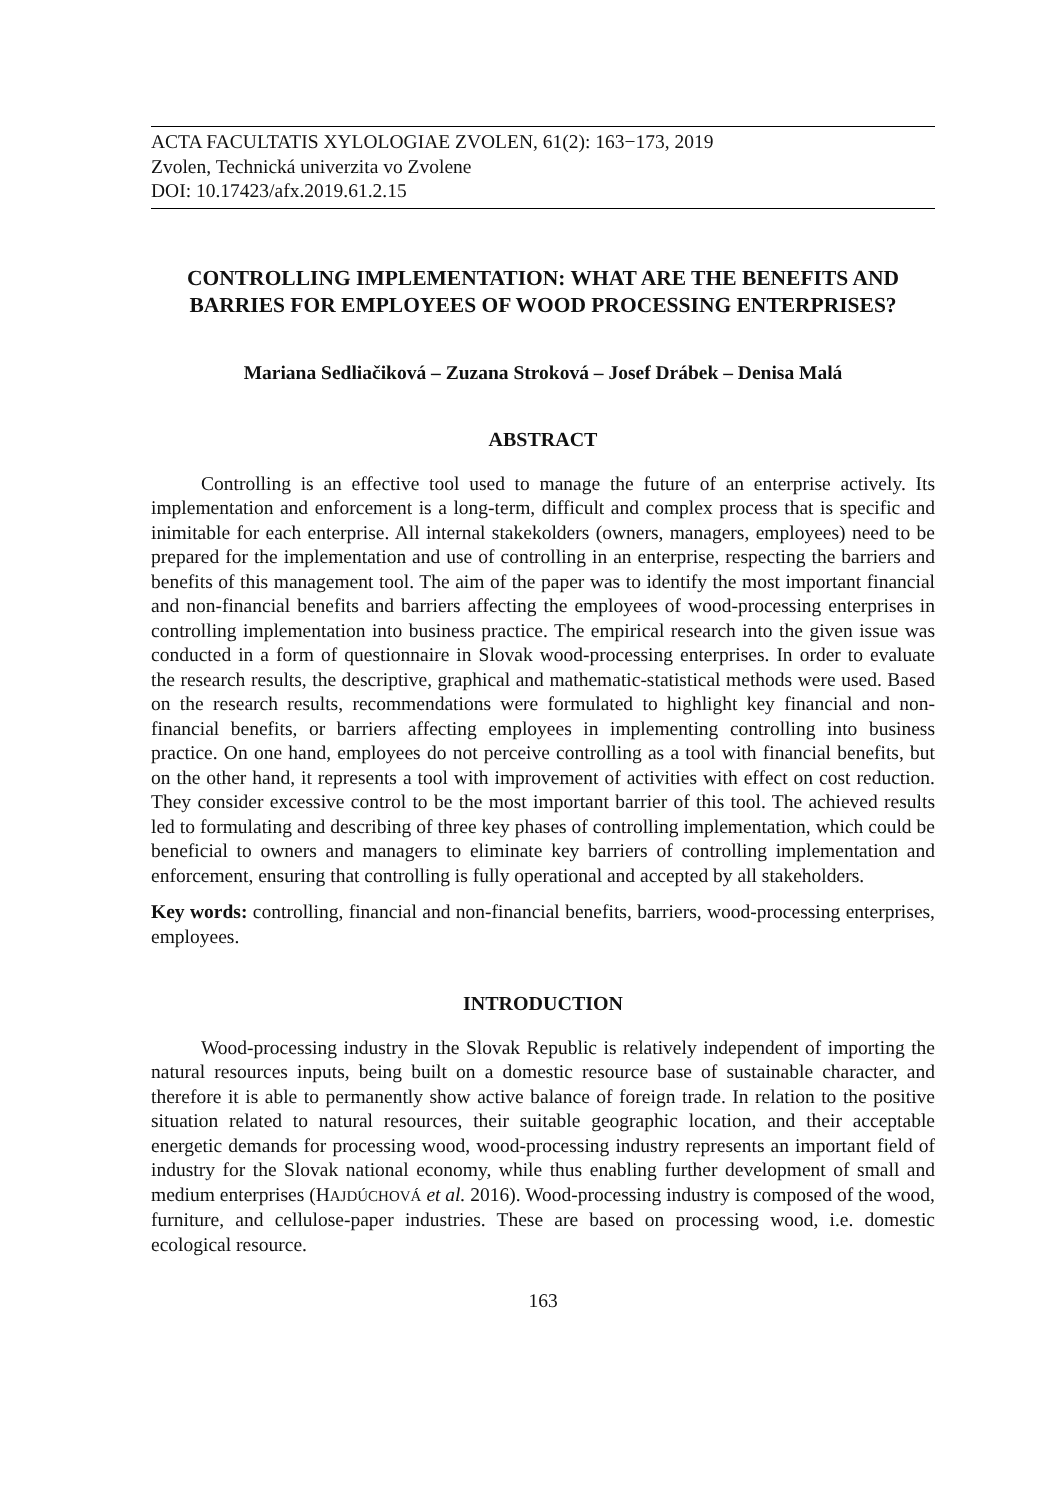ACTA FACULTATIS XYLOLOGIAE ZVOLEN, 61(2): 163−173, 2019
Zvolen, Technická univerzita vo Zvolene
DOI: 10.17423/afx.2019.61.2.15
CONTROLLING IMPLEMENTATION: WHAT ARE THE BENEFITS AND BARRIES FOR EMPLOYEES OF WOOD PROCESSING ENTERPRISES?
Mariana Sedliačiková – Zuzana Stroková – Josef Drábek – Denisa Malá
ABSTRACT
Controlling is an effective tool used to manage the future of an enterprise actively. Its implementation and enforcement is a long-term, difficult and complex process that is specific and inimitable for each enterprise. All internal stakekolders (owners, managers, employees) need to be prepared for the implementation and use of controlling in an enterprise, respecting the barriers and benefits of this management tool. The aim of the paper was to identify the most important financial and non-financial benefits and barriers affecting the employees of wood-processing enterprises in controlling implementation into business practice. The empirical research into the given issue was conducted in a form of questionnaire in Slovak wood-processing enterprises. In order to evaluate the research results, the descriptive, graphical and mathematic-statistical methods were used. Based on the research results, recommendations were formulated to highlight key financial and non-financial benefits, or barriers affecting employees in implementing controlling into business practice. On one hand, employees do not perceive controlling as a tool with financial benefits, but on the other hand, it represents a tool with improvement of activities with effect on cost reduction. They consider excessive control to be the most important barrier of this tool. The achieved results led to formulating and describing of three key phases of controlling implementation, which could be beneficial to owners and managers to eliminate key barriers of controlling implementation and enforcement, ensuring that controlling is fully operational and accepted by all stakeholders.
Key words: controlling, financial and non-financial benefits, barriers, wood-processing enterprises, employees.
INTRODUCTION
Wood-processing industry in the Slovak Republic is relatively independent of importing the natural resources inputs, being built on a domestic resource base of sustainable character, and therefore it is able to permanently show active balance of foreign trade. In relation to the positive situation related to natural resources, their suitable geographic location, and their acceptable energetic demands for processing wood, wood-processing industry represents an important field of industry for the Slovak national economy, while thus enabling further development of small and medium enterprises (HAJDÚCHOVÁ et al. 2016). Wood-processing industry is composed of the wood, furniture, and cellulose-paper industries. These are based on processing wood, i.e. domestic ecological resource.
163